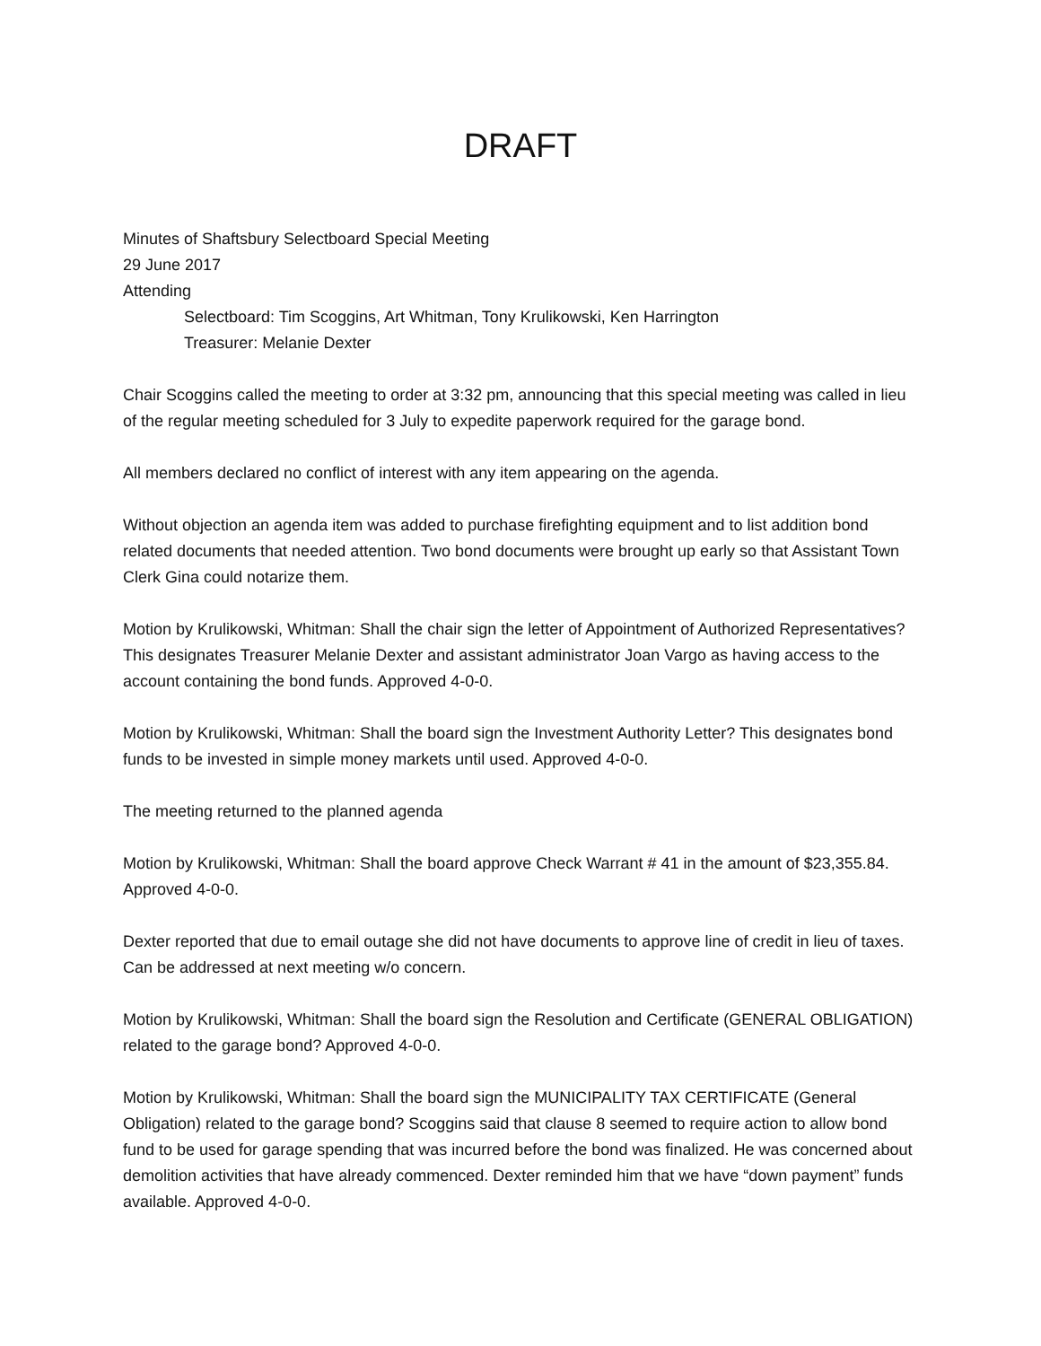DRAFT
Minutes of Shaftsbury Selectboard Special Meeting
29 June 2017
Attending
Selectboard: Tim Scoggins, Art Whitman, Tony Krulikowski, Ken Harrington
Treasurer: Melanie Dexter
Chair Scoggins called the meeting to order at 3:32 pm, announcing that this special meeting was called in lieu of the regular meeting scheduled for 3 July to expedite paperwork required for the garage bond.
All members declared no conflict of interest with any item appearing on the agenda.
Without objection an agenda item was added to purchase firefighting equipment and to list addition bond related documents that needed attention. Two bond documents were brought up early so that Assistant Town Clerk Gina could notarize them.
Motion by Krulikowski, Whitman: Shall the chair sign the letter of Appointment of Authorized Representatives? This designates Treasurer Melanie Dexter and assistant administrator Joan Vargo as having access to the account containing the bond funds. Approved 4-0-0.
Motion by Krulikowski, Whitman: Shall the board sign the Investment Authority Letter? This designates bond funds to be invested in simple money markets until used. Approved 4-0-0.
The meeting returned to the planned agenda
Motion by Krulikowski, Whitman: Shall the board approve Check Warrant # 41 in the amount of $23,355.84. Approved 4-0-0.
Dexter reported that due to email outage she did not have documents to approve line of credit in lieu of taxes. Can be addressed at next meeting w/o concern.
Motion by Krulikowski, Whitman: Shall the board sign the Resolution and Certificate (GENERAL OBLIGATION) related to the garage bond? Approved 4-0-0.
Motion by Krulikowski, Whitman: Shall the board sign the MUNICIPALITY TAX CERTIFICATE (General Obligation) related to the garage bond? Scoggins said that clause 8 seemed to require action to allow bond fund to be used for garage spending that was incurred before the bond was finalized. He was concerned about demolition activities that have already commenced. Dexter reminded him that we have “down payment” funds available. Approved 4-0-0.